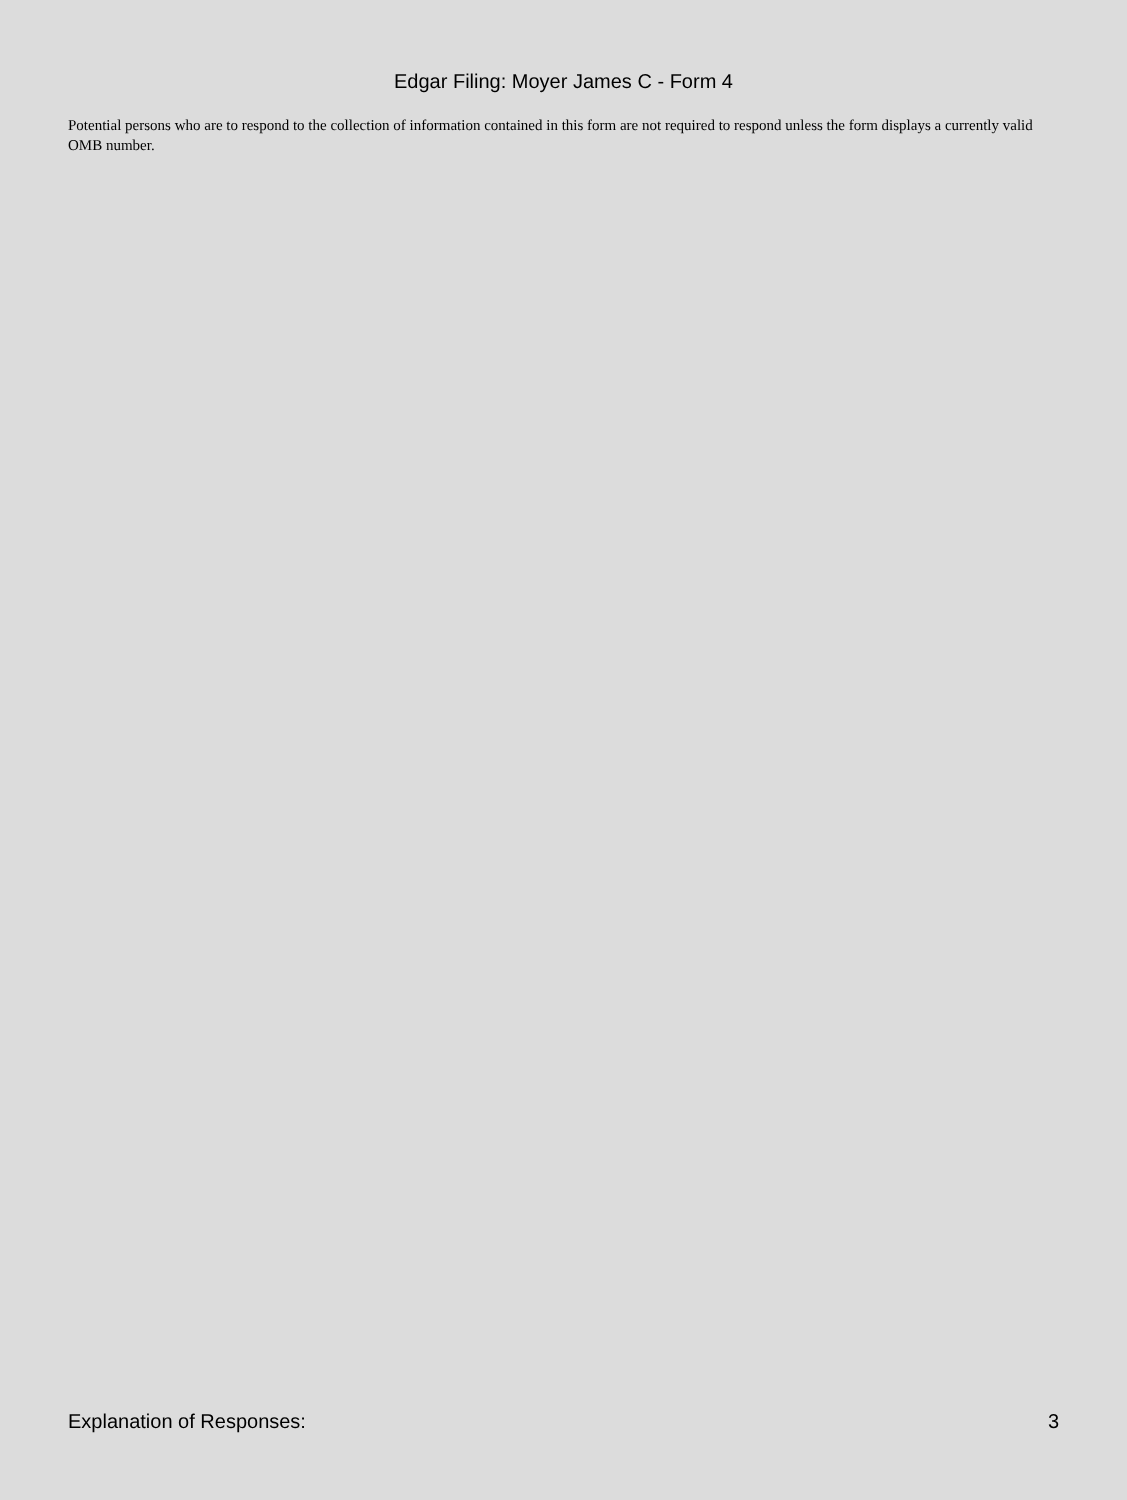Edgar Filing: Moyer James C - Form 4
Potential persons who are to respond to the collection of information contained in this form are not required to respond unless the form displays a currently valid OMB number.
Explanation of Responses: 3